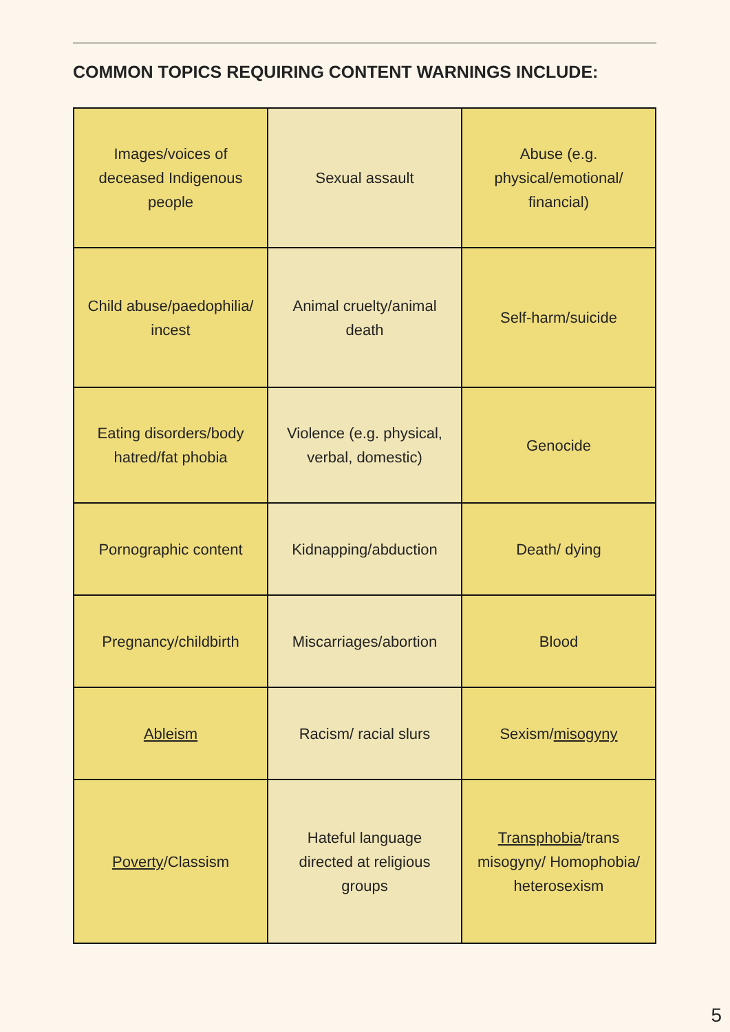COMMON TOPICS REQUIRING CONTENT WARNINGS INCLUDE:
| Images/voices of deceased Indigenous people | Sexual assault | Abuse (e.g. physical/emotional/ financial) |
| Child abuse/paedophilia/ incest | Animal cruelty/animal death | Self-harm/suicide |
| Eating disorders/body hatred/fat phobia | Violence (e.g. physical, verbal, domestic) | Genocide |
| Pornographic content | Kidnapping/abduction | Death/ dying |
| Pregnancy/childbirth | Miscarriages/abortion | Blood |
| Ableism | Racism/ racial slurs | Sexism/ misogyny |
| Poverty /Classism | Hateful language directed at religious groups | Transphobia /trans misogyny/ Homophobia/ heterosexism |
5